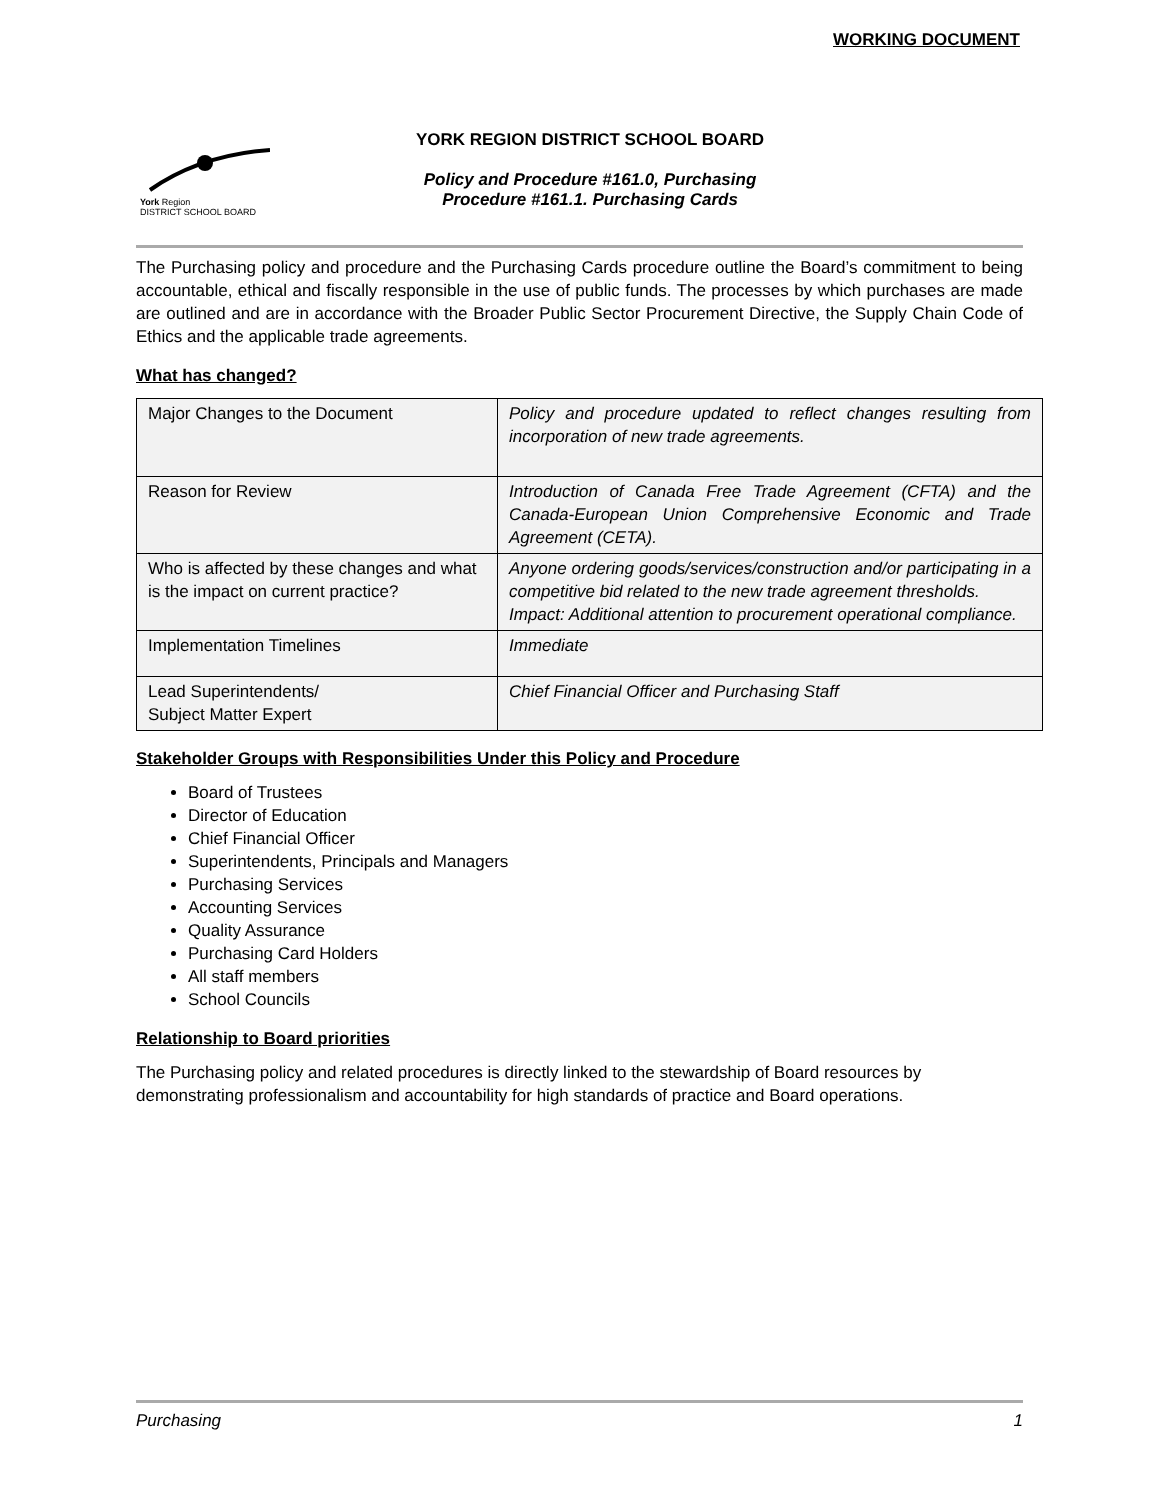WORKING DOCUMENT
York Region
DISTRICT SCHOOL BOARD
YORK REGION DISTRICT SCHOOL BOARD
Policy and Procedure #161.0, Purchasing
Procedure #161.1. Purchasing Cards
The Purchasing policy and procedure and the Purchasing Cards procedure outline the Board’s commitment to being accountable, ethical and fiscally responsible in the use of public funds. The processes by which purchases are made are outlined and are in accordance with the Broader Public Sector Procurement Directive, the Supply Chain Code of Ethics and the applicable trade agreements.
What has changed?
| Major Changes to the Document | Policy and procedure updated to reflect changes resulting from incorporation of new trade agreements. |
| Reason for Review | Introduction of Canada Free Trade Agreement (CFTA) and the Canada-European Union Comprehensive Economic and Trade Agreement (CETA). |
| Who is affected by these changes and what is the impact on current practice? | Anyone ordering goods/services/construction and/or participating in a competitive bid related to the new trade agreement thresholds. Impact: Additional attention to procurement operational compliance. |
| Implementation Timelines | Immediate |
| Lead Superintendents/ Subject Matter Expert | Chief Financial Officer and Purchasing Staff |
Stakeholder Groups with Responsibilities Under this Policy and Procedure
Board of Trustees
Director of Education
Chief Financial Officer
Superintendents, Principals and Managers
Purchasing Services
Accounting Services
Quality Assurance
Purchasing Card Holders
All staff members
School Councils
Relationship to Board priorities
The Purchasing policy and related procedures is directly linked to the stewardship of Board resources by demonstrating professionalism and accountability for high standards of practice and Board operations.
Purchasing 1